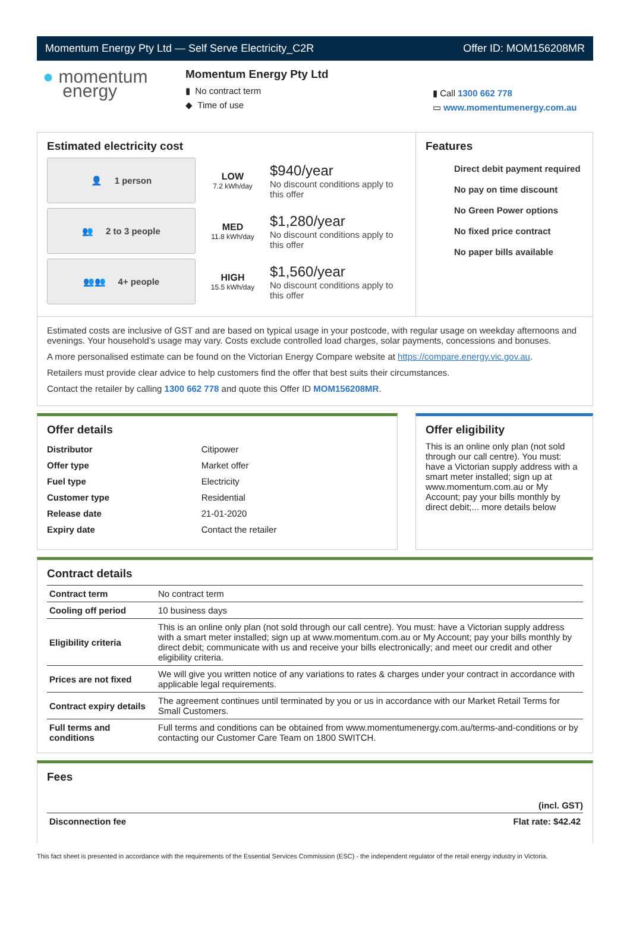Momentum Energy Pty Ltd — Self Serve Electricity_C2R Offer ID: MOM156208MR
● momentum
energy
Momentum Energy Pty Ltd
▮ No contract term
◆ Time of use
▮ Call 1300 662 778
▭ www.momentumenergy.com.au
Estimated electricity cost
👤 1 person
LOW
7.2 kWh/day
$940/year
No discount conditions apply to this offer
👥 2 to 3 people
MED
11.8 kWh/day
$1,280/year
No discount conditions apply to this offer
👥👥 4+ people
HIGH
15.5 kWh/day
$1,560/year
No discount conditions apply to this offer
Features
Direct debit payment required
No pay on time discount
No Green Power options
No fixed price contract
No paper bills available
Estimated costs are inclusive of GST and are based on typical usage in your postcode, with regular usage on weekday afternoons and evenings. Your household’s usage may vary. Costs exclude controlled load charges, solar payments, concessions and bonuses.
A more personalised estimate can be found on the Victorian Energy Compare website at https://compare.energy.vic.gov.au.
Retailers must provide clear advice to help customers find the offer that best suits their circumstances.
Contact the retailer by calling 1300 662 778 and quote this Offer ID MOM156208MR.
Offer details
| Distributor | Citipower |
| Offer type | Market offer |
| Fuel type | Electricity |
| Customer type | Residential |
| Release date | 21-01-2020 |
| Expiry date | Contact the retailer |
Offer eligibility
This is an online only plan (not sold through our call centre). You must: have a Victorian supply address with a smart meter installed; sign up at www.momentum.com.au or My Account; pay your bills monthly by direct debit;... more details below
Contract details
| Contract term | No contract term |
| Cooling off period | 10 business days |
| Eligibility criteria | This is an online only plan (not sold through our call centre). You must: have a Victorian supply address with a smart meter installed; sign up at www.momentum.com.au or My Account; pay your bills monthly by direct debit; communicate with us and receive your bills electronically; and meet our credit and other eligibility criteria. |
| Prices are not fixed | We will give you written notice of any variations to rates & charges under your contract in accordance with applicable legal requirements. |
| Contract expiry details | The agreement continues until terminated by you or us in accordance with our Market Retail Terms for Small Customers. |
| Full terms and conditions | Full terms and conditions can be obtained from www.momentumenergy.com.au/terms-and-conditions or by contacting our Customer Care Team on 1800 SWITCH. |
Fees
| | (incl. GST) |
| --- | --- |
| Disconnection fee | Flat rate: $42.42 |
This fact sheet is presented in accordance with the requirements of the Essential Services Commission (ESC) - the independent regulator of the retail energy industry in Victoria.